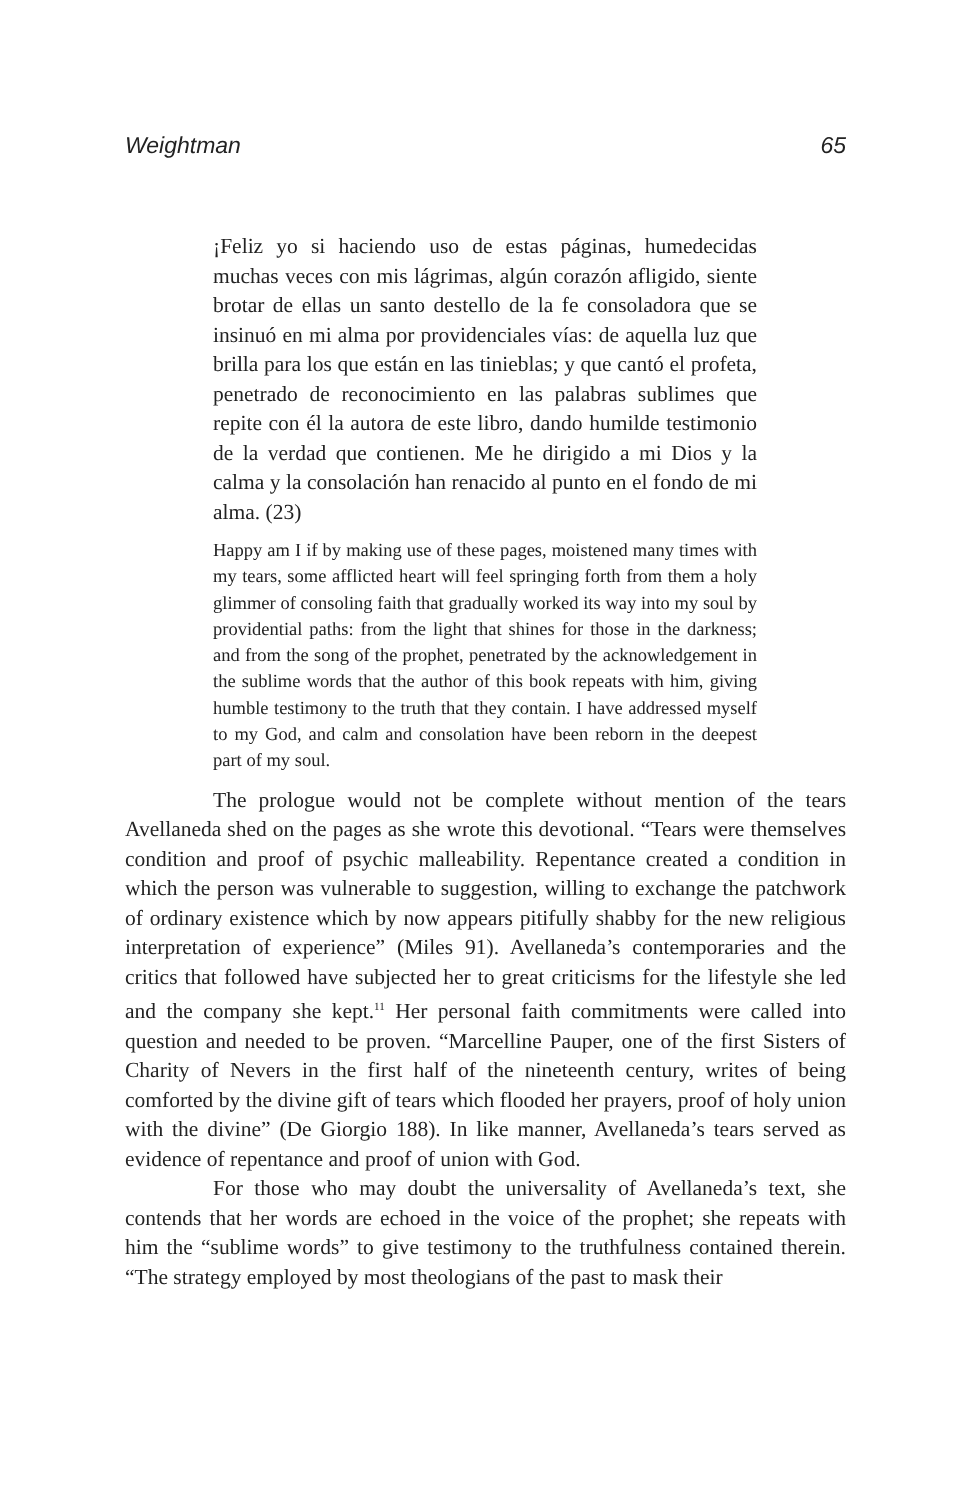Weightman 65
¡Feliz yo si haciendo uso de estas páginas, humedecidas muchas veces con mis lágrimas, algún corazón afligido, siente brotar de ellas un santo destello de la fe consoladora que se insinuó en mi alma por providenciales vías: de aquella luz que brilla para los que están en las tinieblas; y que cantó el profeta, penetrado de reconocimiento en las palabras sublimes que repite con él la autora de este libro, dando humilde testimonio de la verdad que contienen. Me he dirigido a mi Dios y la calma y la consolación han renacido al punto en el fondo de mi alma. (23)
Happy am I if by making use of these pages, moistened many times with my tears, some afflicted heart will feel springing forth from them a holy glimmer of consoling faith that gradually worked its way into my soul by providential paths: from the light that shines for those in the darkness; and from the song of the prophet, penetrated by the acknowledgement in the sublime words that the author of this book repeats with him, giving humble testimony to the truth that they contain. I have addressed myself to my God, and calm and consolation have been reborn in the deepest part of my soul.
The prologue would not be complete without mention of the tears Avellaneda shed on the pages as she wrote this devotional. “Tears were themselves condition and proof of psychic malleability. Repentance created a condition in which the person was vulnerable to suggestion, willing to exchange the patchwork of ordinary existence which by now appears pitifully shabby for the new religious interpretation of experience” (Miles 91). Avellaneda’s contemporaries and the critics that followed have subjected her to great criticisms for the lifestyle she led and the company she kept.<sup>11</sup> Her personal faith commitments were called into question and needed to be proven. “Marcelline Pauper, one of the first Sisters of Charity of Nevers in the first half of the nineteenth century, writes of being comforted by the divine gift of tears which flooded her prayers, proof of holy union with the divine” (De Giorgio 188). In like manner, Avellaneda’s tears served as evidence of repentance and proof of union with God.
For those who may doubt the universality of Avellaneda’s text, she contends that her words are echoed in the voice of the prophet; she repeats with him the “sublime words” to give testimony to the truthfulness contained therein. “The strategy employed by most theologians of the past to mask their